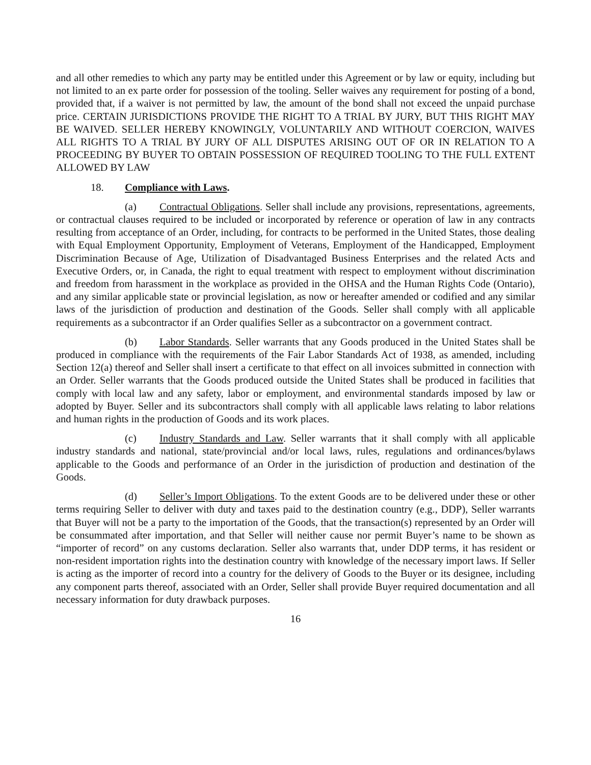and all other remedies to which any party may be entitled under this Agreement or by law or equity, including but not limited to an ex parte order for possession of the tooling. Seller waives any requirement for posting of a bond, provided that, if a waiver is not permitted by law, the amount of the bond shall not exceed the unpaid purchase price. CERTAIN JURISDICTIONS PROVIDE THE RIGHT TO A TRIAL BY JURY, BUT THIS RIGHT MAY BE WAIVED. SELLER HEREBY KNOWINGLY, VOLUNTARILY AND WITHOUT COERCION, WAIVES ALL RIGHTS TO A TRIAL BY JURY OF ALL DISPUTES ARISING OUT OF OR IN RELATION TO A PROCEEDING BY BUYER TO OBTAIN POSSESSION OF REQUIRED TOOLING TO THE FULL EXTENT ALLOWED BY LAW
18. Compliance with Laws.
(a) Contractual Obligations. Seller shall include any provisions, representations, agreements, or contractual clauses required to be included or incorporated by reference or operation of law in any contracts resulting from acceptance of an Order, including, for contracts to be performed in the United States, those dealing with Equal Employment Opportunity, Employment of Veterans, Employment of the Handicapped, Employment Discrimination Because of Age, Utilization of Disadvantaged Business Enterprises and the related Acts and Executive Orders, or, in Canada, the right to equal treatment with respect to employment without discrimination and freedom from harassment in the workplace as provided in the OHSA and the Human Rights Code (Ontario), and any similar applicable state or provincial legislation, as now or hereafter amended or codified and any similar laws of the jurisdiction of production and destination of the Goods. Seller shall comply with all applicable requirements as a subcontractor if an Order qualifies Seller as a subcontractor on a government contract.
(b) Labor Standards. Seller warrants that any Goods produced in the United States shall be produced in compliance with the requirements of the Fair Labor Standards Act of 1938, as amended, including Section 12(a) thereof and Seller shall insert a certificate to that effect on all invoices submitted in connection with an Order. Seller warrants that the Goods produced outside the United States shall be produced in facilities that comply with local law and any safety, labor or employment, and environmental standards imposed by law or adopted by Buyer. Seller and its subcontractors shall comply with all applicable laws relating to labor relations and human rights in the production of Goods and its work places.
(c) Industry Standards and Law. Seller warrants that it shall comply with all applicable industry standards and national, state/provincial and/or local laws, rules, regulations and ordinances/bylaws applicable to the Goods and performance of an Order in the jurisdiction of production and destination of the Goods.
(d) Seller’s Import Obligations. To the extent Goods are to be delivered under these or other terms requiring Seller to deliver with duty and taxes paid to the destination country (e.g., DDP), Seller warrants that Buyer will not be a party to the importation of the Goods, that the transaction(s) represented by an Order will be consummated after importation, and that Seller will neither cause nor permit Buyer’s name to be shown as “importer of record” on any customs declaration. Seller also warrants that, under DDP terms, it has resident or non-resident importation rights into the destination country with knowledge of the necessary import laws. If Seller is acting as the importer of record into a country for the delivery of Goods to the Buyer or its designee, including any component parts thereof, associated with an Order, Seller shall provide Buyer required documentation and all necessary information for duty drawback purposes.
16